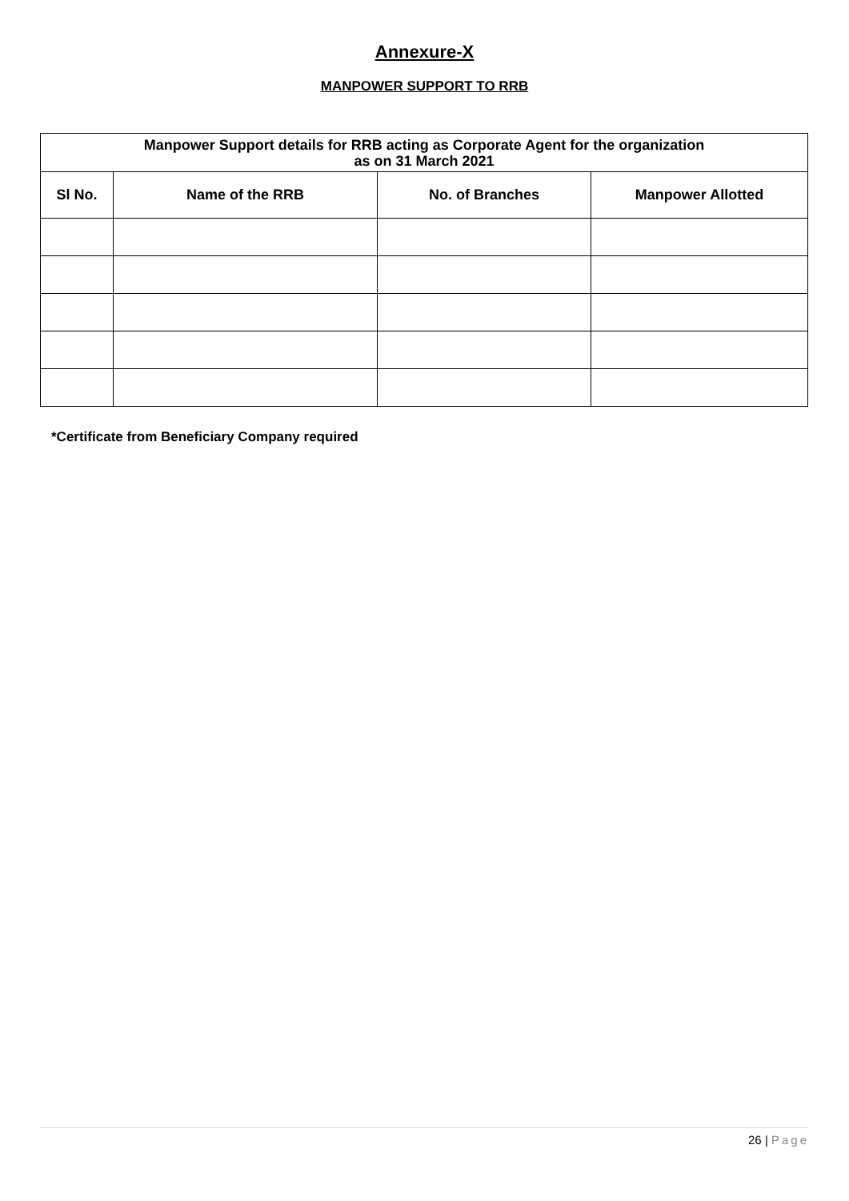Annexure-X
MANPOWER SUPPORT TO RRB
| Manpower Support details for RRB acting as Corporate Agent for the organization as on 31 March 2021 | | | |
| --- | --- | --- | --- |
| Sl No. | Name of the RRB | No. of Branches | Manpower Allotted |
*Certificate from Beneficiary Company required
26 | Page